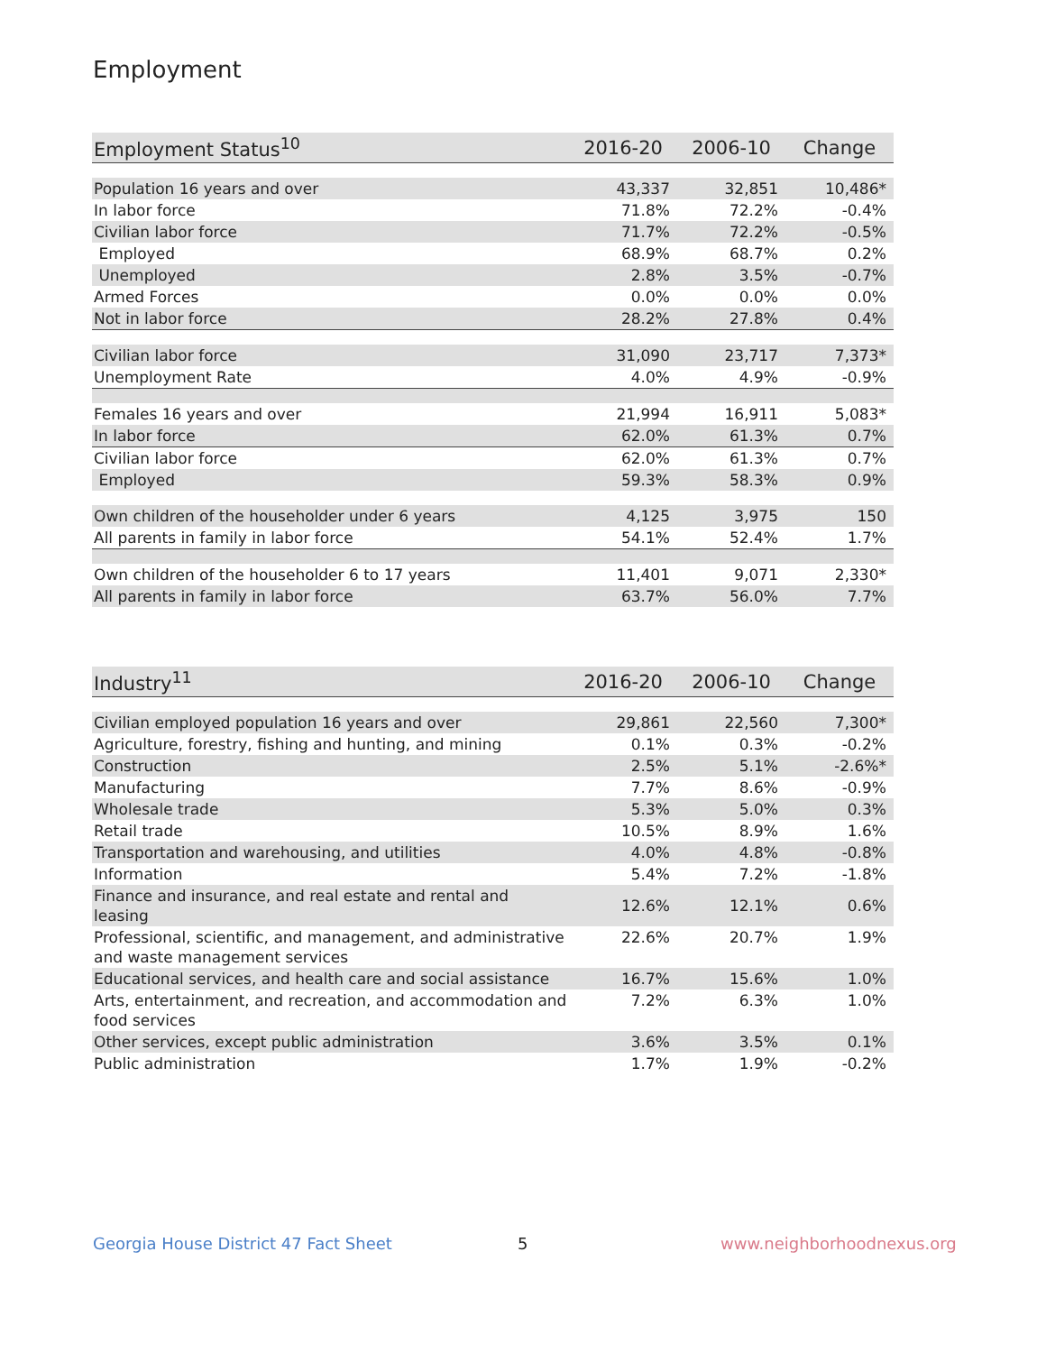Employment
| Employment Status<sup>10</sup> | 2016-20 | 2006-10 | Change |
| --- | --- | --- | --- |
| Population 16 years and over | 43,337 | 32,851 | 10,486* |
| In labor force | 71.8% | 72.2% | -0.4% |
| Civilian labor force | 71.7% | 72.2% | -0.5% |
| Employed | 68.9% | 68.7% | 0.2% |
| Unemployed | 2.8% | 3.5% | -0.7% |
| Armed Forces | 0.0% | 0.0% | 0.0% |
| Not in labor force | 28.2% | 27.8% | 0.4% |
| Civilian labor force | 31,090 | 23,717 | 7,373* |
| Unemployment Rate | 4.0% | 4.9% | -0.9% |
| Females 16 years and over | 21,994 | 16,911 | 5,083* |
| In labor force | 62.0% | 61.3% | 0.7% |
| Civilian labor force | 62.0% | 61.3% | 0.7% |
| Employed | 59.3% | 58.3% | 0.9% |
| Own children of the householder under 6 years | 4,125 | 3,975 | 150 |
| All parents in family in labor force | 54.1% | 52.4% | 1.7% |
| Own children of the householder 6 to 17 years | 11,401 | 9,071 | 2,330* |
| All parents in family in labor force | 63.7% | 56.0% | 7.7% |
| Industry<sup>11</sup> | 2016-20 | 2006-10 | Change |
| --- | --- | --- | --- |
| Civilian employed population 16 years and over | 29,861 | 22,560 | 7,300* |
| Agriculture, forestry, fishing and hunting, and mining | 0.1% | 0.3% | -0.2% |
| Construction | 2.5% | 5.1% | -2.6%* |
| Manufacturing | 7.7% | 8.6% | -0.9% |
| Wholesale trade | 5.3% | 5.0% | 0.3% |
| Retail trade | 10.5% | 8.9% | 1.6% |
| Transportation and warehousing, and utilities | 4.0% | 4.8% | -0.8% |
| Information | 5.4% | 7.2% | -1.8% |
| Finance and insurance, and real estate and rental and leasing | 12.6% | 12.1% | 0.6% |
| Professional, scientific, and management, and administrative and waste management services | 22.6% | 20.7% | 1.9% |
| Educational services, and health care and social assistance | 16.7% | 15.6% | 1.0% |
| Arts, entertainment, and recreation, and accommodation and food services | 7.2% | 6.3% | 1.0% |
| Other services, except public administration | 3.6% | 3.5% | 0.1% |
| Public administration | 1.7% | 1.9% | -0.2% |
Georgia House District 47 Fact Sheet
5 www.neighborhoodnexus.org